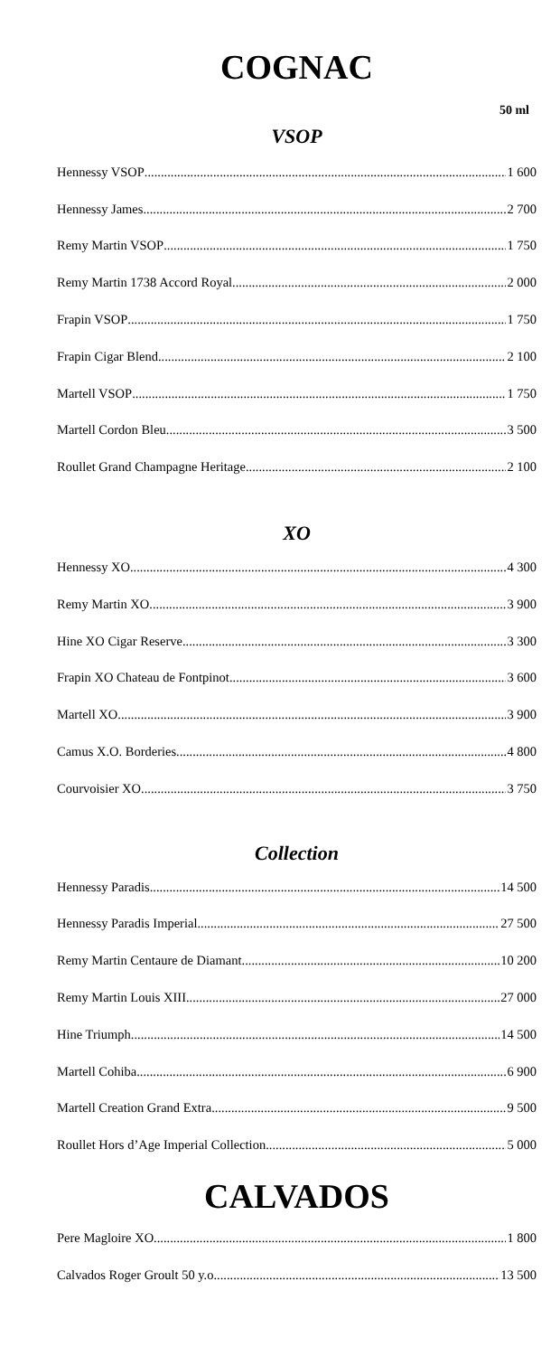COGNAC
50 ml
VSOP
Hennessy VSOP 1 600
Hennessy James 2 700
Remy Martin VSOP 1 750
Remy Martin 1738 Accord Royal 2 000
Frapin VSOP 1 750
Frapin Cigar Blend 2 100
Martell VSOP 1 750
Martell Cordon Bleu 3 500
Roullet Grand Champagne Heritage 2 100
XO
Hennessy XO 4 300
Remy Martin XO 3 900
Hine XO Cigar Reserve 3 300
Frapin XO Chateau de Fontpinot 3 600
Martell XO 3 900
Camus X.O. Borderies 4 800
Courvoisier XO 3 750
Collection
Hennessy Paradis 14 500
Hennessy Paradis Imperial 27 500
Remy Martin Centaure de Diamant 10 200
Remy Martin Louis XIII 27 000
Hine Triumph 14 500
Martell Cohiba 6 900
Martell Creation Grand Extra 9 500
Roullet Hors d’Age Imperial Collection 5 000
CALVADOS
Pere Magloire XO 1 800
Calvados Roger Groult 50 y.o 13 500